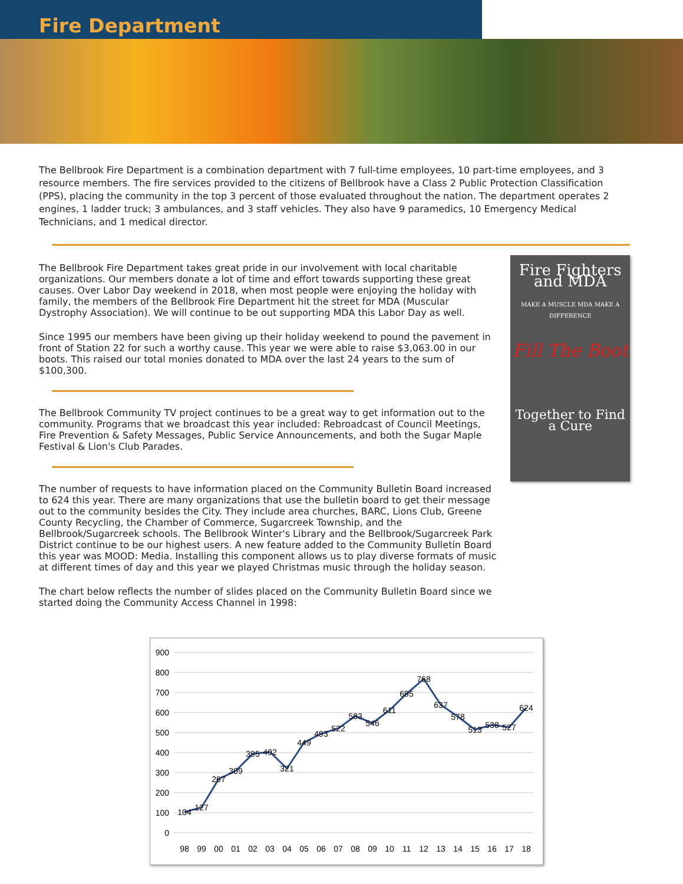Fire Department
The Bellbrook Fire Department is a combination department with 7 full-time employees, 10 part-time employees, and 3 resource members. The fire services provided to the citizens of Bellbrook have a Class 2 Public Protection Classification (PPS), placing the community in the top 3 percent of those evaluated throughout the nation. The department operates 2 engines, 1 ladder truck; 3 ambulances, and 3 staff vehicles. They also have 9 paramedics, 10 Emergency Medical Technicians, and 1 medical director.
The Bellbrook Fire Department takes great pride in our involvement with local charitable organizations. Our members donate a lot of time and effort towards supporting these great causes. Over Labor Day weekend in 2018, when most people were enjoying the holiday with family, the members of the Bellbrook Fire Department hit the street for MDA (Muscular Dystrophy Association). We will continue to be out supporting MDA this Labor Day as well.
Since 1995 our members have been giving up their holiday weekend to pound the pavement in front of Station 22 for such a worthy cause. This year we were able to raise $3,063.00 in our boots. This raised our total monies donated to MDA over the last 24 years to the sum of $100,300.
The Bellbrook Community TV project continues to be a great way to get information out to the community. Programs that we broadcast this year included: Rebroadcast of Council Meetings, Fire Prevention & Safety Messages, Public Service Announcements, and both the Sugar Maple Festival & Lion's Club Parades.
The number of requests to have information placed on the Community Bulletin Board increased to 624 this year. There are many organizations that use the bulletin board to get their message out to the community besides the City. They include area churches, BARC, Lions Club, Greene County Recycling, the Chamber of Commerce, Sugarcreek Township, and the Bellbrook/Sugarcreek schools. The Bellbrook Winter's Library and the Bellbrook/Sugarcreek Park District continue to be our highest users. A new feature added to the Community Bulletin Board this year was MOOD: Media. Installing this component allows us to play diverse formats of music at different times of day and this year we played Christmas music through the holiday season.
The chart below reflects the number of slides placed on the Community Bulletin Board since we started doing the Community Access Channel in 1998:
Fire Fighters and MDA
MAKE A MUSCLE MDA MAKE A DIFFERENCE
Fill The Boot
Together to Find a Cure
900
800
700
600
500
400
300
200
100
0
104
127
267
309
395
402
321
449
493
522
583
546
611
695
768
637
578
513
538
527
624
98
99
00
01
02
03
04
05
06
07
08
09
10
11
12
13
14
15
16
17
18